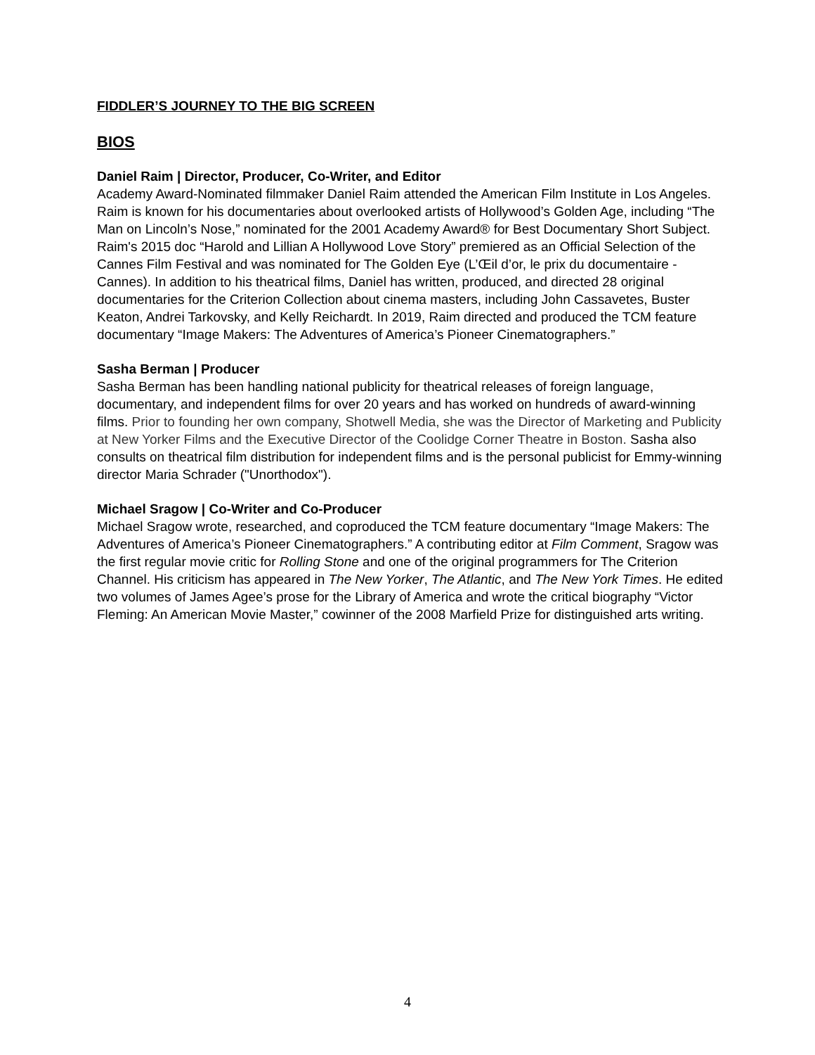FIDDLER’S JOURNEY TO THE BIG SCREEN
BIOS
Daniel Raim | Director, Producer, Co-Writer, and Editor
Academy Award-Nominated filmmaker Daniel Raim attended the American Film Institute in Los Angeles. Raim is known for his documentaries about overlooked artists of Hollywood’s Golden Age, including “The Man on Lincoln’s Nose,” nominated for the 2001 Academy Award® for Best Documentary Short Subject. Raim's 2015 doc “Harold and Lillian A Hollywood Love Story” premiered as an Official Selection of the Cannes Film Festival and was nominated for The Golden Eye (L’Œil d’or, le prix du documentaire - Cannes). In addition to his theatrical films, Daniel has written, produced, and directed 28 original documentaries for the Criterion Collection about cinema masters, including John Cassavetes, Buster Keaton, Andrei Tarkovsky, and Kelly Reichardt. In 2019, Raim directed and produced the TCM feature documentary “Image Makers: The Adventures of America’s Pioneer Cinematographers.”
Sasha Berman | Producer
Sasha Berman has been handling national publicity for theatrical releases of foreign language, documentary, and independent films for over 20 years and has worked on hundreds of award-winning films. Prior to founding her own company, Shotwell Media, she was the Director of Marketing and Publicity at New Yorker Films and the Executive Director of the Coolidge Corner Theatre in Boston. Sasha also consults on theatrical film distribution for independent films and is the personal publicist for Emmy-winning director Maria Schrader ("Unorthodox").
Michael Sragow | Co-Writer and Co-Producer
Michael Sragow wrote, researched, and coproduced the TCM feature documentary “Image Makers: The Adventures of America’s Pioneer Cinematographers.” A contributing editor at Film Comment, Sragow was the first regular movie critic for Rolling Stone and one of the original programmers for The Criterion Channel. His criticism has appeared in The New Yorker, The Atlantic, and The New York Times. He edited two volumes of James Agee’s prose for the Library of America and wrote the critical biography “Victor Fleming: An American Movie Master,” cowinner of the 2008 Marfield Prize for distinguished arts writing.
4